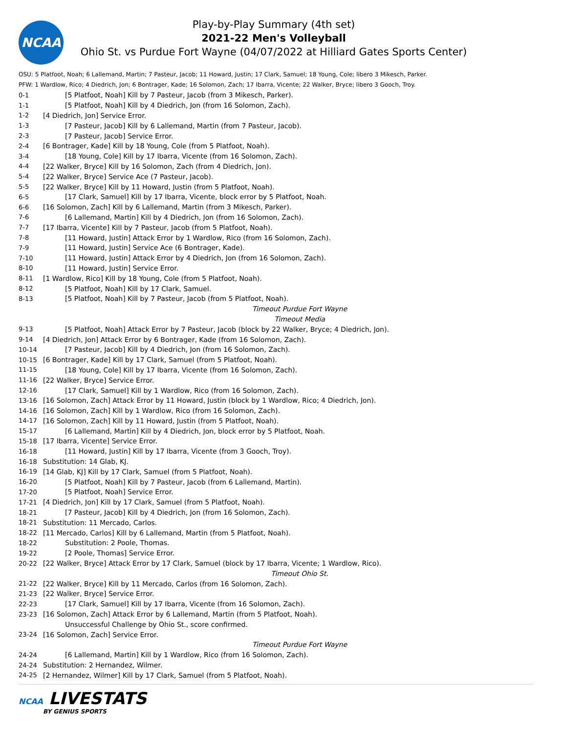NCAA
Play-by-Play Summary (4th set)
2021-22 Men's Volleyball
Ohio St. vs Purdue Fort Wayne (04/07/2022 at Hilliard Gates Sports Center)
OSU: 5 Platfoot, Noah; 6 Lallemand, Martin; 7 Pasteur, Jacob; 11 Howard, Justin; 17 Clark, Samuel; 18 Young, Cole; libero 3 Mikesch, Parker.
PFW: 1 Wardlow, Rico; 4 Diedrich, Jon; 6 Bontrager, Kade; 16 Solomon, Zach; 17 Ibarra, Vicente; 22 Walker, Bryce; libero 3 Gooch, Troy.
| 0-1 | [5 Platfoot, Noah] Kill by 7 Pasteur, Jacob (from 3 Mikesch, Parker). |
| 1-1 | [5 Platfoot, Noah] Kill by 4 Diedrich, Jon (from 16 Solomon, Zach). |
| 1-2 | [4 Diedrich, Jon] Service Error. |
| 1-3 | [7 Pasteur, Jacob] Kill by 6 Lallemand, Martin (from 7 Pasteur, Jacob). |
| 2-3 | [7 Pasteur, Jacob] Service Error. |
| 2-4 | [6 Bontrager, Kade] Kill by 18 Young, Cole (from 5 Platfoot, Noah). |
| 3-4 | [18 Young, Cole] Kill by 17 Ibarra, Vicente (from 16 Solomon, Zach). |
| 4-4 | [22 Walker, Bryce] Kill by 16 Solomon, Zach (from 4 Diedrich, Jon). |
| 5-4 | [22 Walker, Bryce] Service Ace (7 Pasteur, Jacob). |
| 5-5 | [22 Walker, Bryce] Kill by 11 Howard, Justin (from 5 Platfoot, Noah). |
| 6-5 | [17 Clark, Samuel] Kill by 17 Ibarra, Vicente, block error by 5 Platfoot, Noah. |
| 6-6 | [16 Solomon, Zach] Kill by 6 Lallemand, Martin (from 3 Mikesch, Parker). |
| 7-6 | [6 Lallemand, Martin] Kill by 4 Diedrich, Jon (from 16 Solomon, Zach). |
| 7-7 | [17 Ibarra, Vicente] Kill by 7 Pasteur, Jacob (from 5 Platfoot, Noah). |
| 7-8 | [11 Howard, Justin] Attack Error by 1 Wardlow, Rico (from 16 Solomon, Zach). |
| 7-9 | [11 Howard, Justin] Service Ace (6 Bontrager, Kade). |
| 7-10 | [11 Howard, Justin] Attack Error by 4 Diedrich, Jon (from 16 Solomon, Zach). |
| 8-10 | [11 Howard, Justin] Service Error. |
| 8-11 | [1 Wardlow, Rico] Kill by 18 Young, Cole (from 5 Platfoot, Noah). |
| 8-12 | [5 Platfoot, Noah] Kill by 17 Clark, Samuel. |
| 8-13 | [5 Platfoot, Noah] Kill by 7 Pasteur, Jacob (from 5 Platfoot, Noah). |
| | Timeout Purdue Fort Wayne |
| | Timeout Media |
| 9-13 | [5 Platfoot, Noah] Attack Error by 7 Pasteur, Jacob (block by 22 Walker, Bryce; 4 Diedrich, Jon). |
| 9-14 | [4 Diedrich, Jon] Attack Error by 6 Bontrager, Kade (from 16 Solomon, Zach). |
| 10-14 | [7 Pasteur, Jacob] Kill by 4 Diedrich, Jon (from 16 Solomon, Zach). |
| 10-15 | [6 Bontrager, Kade] Kill by 17 Clark, Samuel (from 5 Platfoot, Noah). |
| 11-15 | [18 Young, Cole] Kill by 17 Ibarra, Vicente (from 16 Solomon, Zach). |
| 11-16 | [22 Walker, Bryce] Service Error. |
| 12-16 | [17 Clark, Samuel] Kill by 1 Wardlow, Rico (from 16 Solomon, Zach). |
| 13-16 | [16 Solomon, Zach] Attack Error by 11 Howard, Justin (block by 1 Wardlow, Rico; 4 Diedrich, Jon). |
| 14-16 | [16 Solomon, Zach] Kill by 1 Wardlow, Rico (from 16 Solomon, Zach). |
| 14-17 | [16 Solomon, Zach] Kill by 11 Howard, Justin (from 5 Platfoot, Noah). |
| 15-17 | [6 Lallemand, Martin] Kill by 4 Diedrich, Jon, block error by 5 Platfoot, Noah. |
| 15-18 | [17 Ibarra, Vicente] Service Error. |
| 16-18 | [11 Howard, Justin] Kill by 17 Ibarra, Vicente (from 3 Gooch, Troy). |
| 16-18 | Substitution: 14 Glab, KJ. |
| 16-19 | [14 Glab, KJ] Kill by 17 Clark, Samuel (from 5 Platfoot, Noah). |
| 16-20 | [5 Platfoot, Noah] Kill by 7 Pasteur, Jacob (from 6 Lallemand, Martin). |
| 17-20 | [5 Platfoot, Noah] Service Error. |
| 17-21 | [4 Diedrich, Jon] Kill by 17 Clark, Samuel (from 5 Platfoot, Noah). |
| 18-21 | [7 Pasteur, Jacob] Kill by 4 Diedrich, Jon (from 16 Solomon, Zach). |
| 18-21 | Substitution: 11 Mercado, Carlos. |
| 18-22 | [11 Mercado, Carlos] Kill by 6 Lallemand, Martin (from 5 Platfoot, Noah). |
| 18-22 | Substitution: 2 Poole, Thomas. |
| 19-22 | [2 Poole, Thomas] Service Error. |
| 20-22 | [22 Walker, Bryce] Attack Error by 17 Clark, Samuel (block by 17 Ibarra, Vicente; 1 Wardlow, Rico). |
| | Timeout Ohio St. |
| 21-22 | [22 Walker, Bryce] Kill by 11 Mercado, Carlos (from 16 Solomon, Zach). |
| 21-23 | [22 Walker, Bryce] Service Error. |
| 22-23 | [17 Clark, Samuel] Kill by 17 Ibarra, Vicente (from 16 Solomon, Zach). |
| 23-23 | [16 Solomon, Zach] Attack Error by 6 Lallemand, Martin (from 5 Platfoot, Noah). |
| | Unsuccessful Challenge by Ohio St., score confirmed. |
| 23-24 | [16 Solomon, Zach] Service Error. |
| | Timeout Purdue Fort Wayne |
| 24-24 | [6 Lallemand, Martin] Kill by 1 Wardlow, Rico (from 16 Solomon, Zach). |
| 24-24 | Substitution: 2 Hernandez, Wilmer. |
| 24-25 | [2 Hernandez, Wilmer] Kill by 17 Clark, Samuel (from 5 Platfoot, Noah). |
NCAA LIVESTATS
BY GENIUS SPORTS